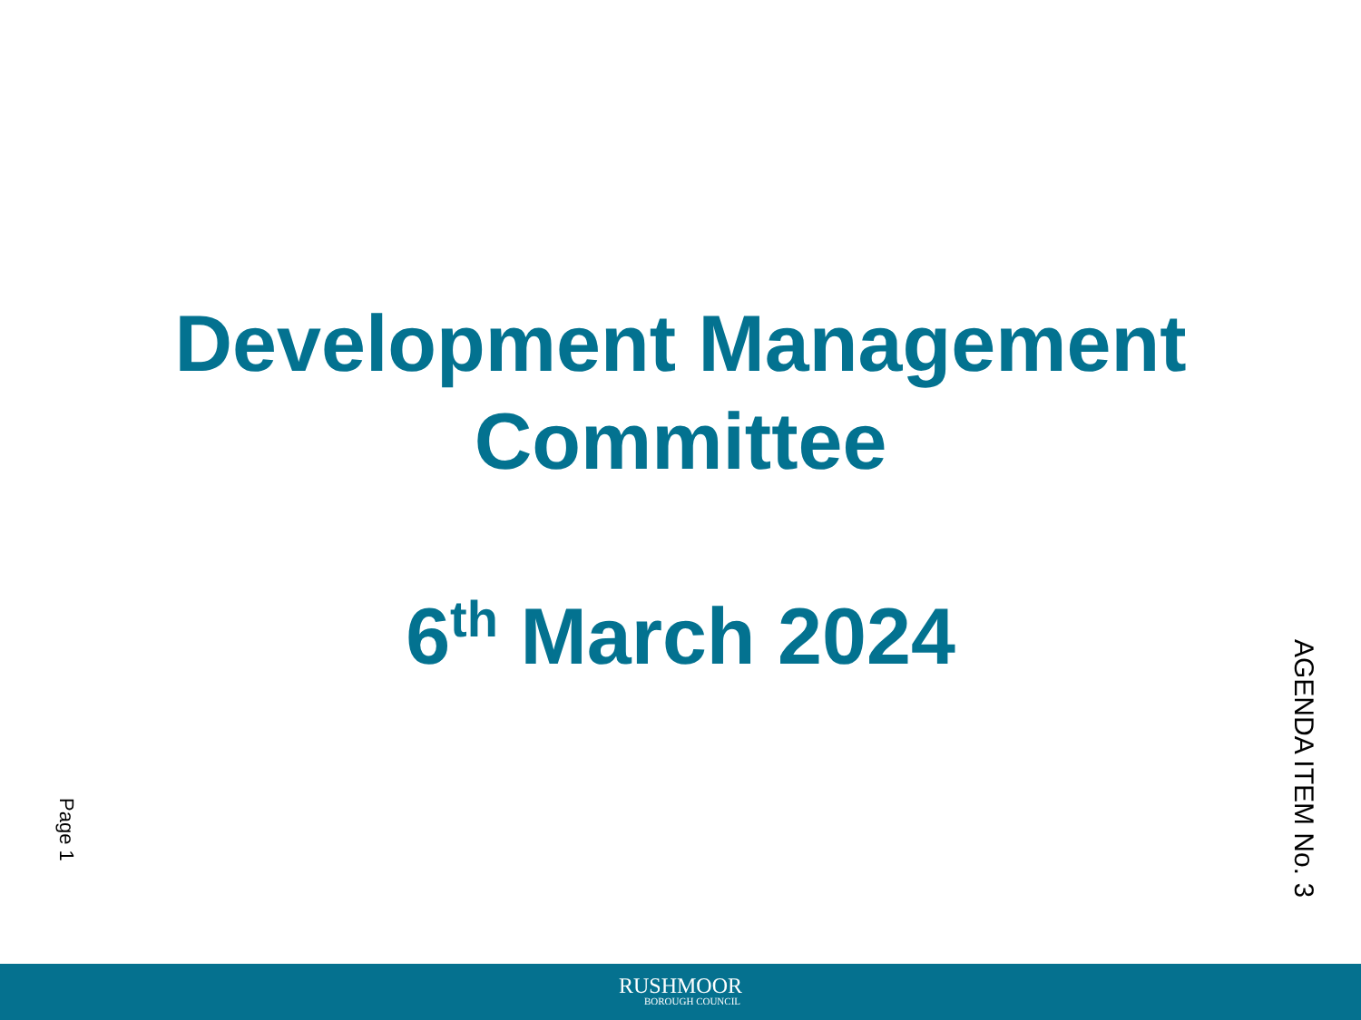Development Management
Committee
6<sup>th</sup> March 2024
Page 1
AGENDA ITEM No. 3
RUSHMOOR
BOROUGH COUNCIL